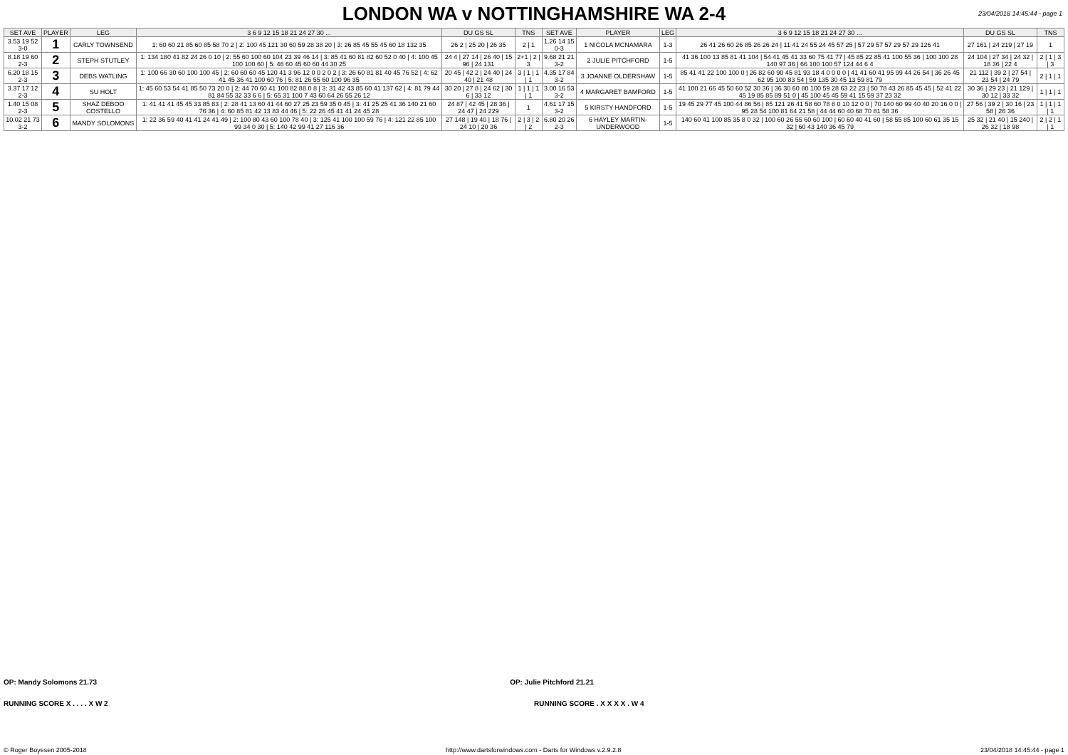LONDON WA v NOTTINGHAMSHIRE WA 2-4
23/04/2018 14:45:44 - page 1
| SET AVE | PLAYER | LEG | 3 6 9 12 15 18 21 24 27 30 ... | DU GS SL | TNS | SET AVE | PLAYER | LEG | 3 6 9 12 15 18 21 24 27 30 ... | DU GS SL | TNS |
| --- | --- | --- | --- | --- | --- | --- | --- | --- | --- | --- | --- |
| 3.53 19 52 3-0 | 1 | CARLY TOWNSEND | 1: 60 60 21 85 60 85 58 70 2 / 2: 100 45 121 30 60 59 28 38 20 / 3: 26 85 45 55 45 60 18 132 35 | 26 2 / 25 20 / 26 35 | 2 / 1 | 1.26 14 15 0-3 | 1 NICOLA MCNAMARA | 1-3 | 26 41 26 60 26 85 26 26 24 / 11 41 24 55 24 45 57 25 / 57 29 57 57 29 57 29 126 41 | 27 161 / 24 219 / 27 19 | 1 |
| 8.18 19 60 2-3 | 2 | STEPH STUTLEY | 1: 134 180 41 82 24 26 0 10 / 2: 55 60 100 60 104 23 39 46 14 / 3: 85 41 60 81 82 60 52 0 40 / 4: 100 45 100 100 60 / 5: 46 60 45 60 60 44 30 25 | 24 4 / 27 14 / 26 40 / 15 96 / 24 131 | 2+1 / 2 / 3 | 9.68 21 21 3-2 | 2 JULIE PITCHFORD | 1-5 | 41 36 100 13 85 81 41 104 / 54 41 45 41 33 60 75 41 77 / 45 85 22 85 41 100 55 36 / 100 100 28 140 97 36 / 66 100 100 57 124 44 6 4 | 24 104 / 27 34 / 24 32 / 18 36 / 22 4 | 2 / 1 / 3 / 3 |
| 6.20 18 15 2-3 | 3 | DEBS WATLING | 1: 100 66 30 60 100 100 45 / 2: 60 60 60 45 120 41 3 96 12 0 0 2 0 2 / 3: 26 60 81 81 40 45 76 52 / 4: 62 41 45 36 41 100 60 76 / 5: 81 26 55 60 100 96 35 | 20 45 / 42 2 / 24 40 / 24 40 / 21 48 | 3 / 1 / 1 / 1 | 4.35 17 84 3-2 | 3 JOANNE OLDERSHAW | 1-5 | 85 41 41 22 100 100 0 / 26 82 60 90 45 81 93 18 4 0 0 0 0 / 41 41 60 41 95 99 44 26 54 / 36 26 45 62 95 100 83 54 / 59 135 30 45 13 59 81 79 | 21 112 / 39 2 / 27 54 / 23 54 / 24 79 | 2 / 1 / 1 |
| 3.37 17 12 2-3 | 4 | SU HOLT | 1: 45 60 53 54 41 85 50 73 20 0 / 2: 44 70 60 41 100 82 88 0 8 / 3: 31 42 43 85 60 41 137 62 / 4: 81 79 44 81 84 55 32 33 6 6 / 5: 65 31 100 7 43 60 64 26 55 26 12 | 30 20 / 27 8 / 24 62 / 30 6 / 33 12 | 1 / 1 / 1 / 1 | 3.00 16 53 3-2 | 4 MARGARET BAMFORD | 1-5 | 41 100 21 66 45 50 60 52 30 36 / 36 30 60 80 100 59 28 63 22 23 / 50 78 43 26 85 45 45 / 52 41 22 45 19 85 85 89 51 0 / 45 100 45 45 59 41 15 59 37 23 32 | 30 36 / 29 23 / 21 129 / 30 12 / 33 32 | 1 / 1 / 1 |
| 1.40 15 08 2-3 | 5 | SHAZ DEBOO COSTELLO | 1: 41 41 41 45 45 33 85 83 / 2: 28 41 13 60 41 44 60 27 25 23 59 35 0 45 / 3: 41 25 25 41 36 140 21 60 76 36 / 4: 60 85 81 42 13 83 44 46 / 5: 22 26 45 41 41 24 45 28 | 24 87 / 42 45 / 28 36 / 24 47 / 24 229 | 1 | 4.61 17 15 3-2 | 5 KIRSTY HANDFORD | 1-5 | 19 45 29 77 45 100 44 86 56 / 85 121 26 41 58 60 78 8 0 10 12 0 0 / 70 140 60 99 40 40 20 16 0 0 / 95 28 54 100 81 64 21 58 / 44 44 60 40 68 70 81 58 36 | 27 56 / 39 2 / 30 16 / 23 58 / 26 36 | 1 / 1 / 1 / 1 |
| 10.02 21 73 3-2 | 6 | MANDY SOLOMONS | 1: 22 36 59 40 41 41 24 41 49 / 2: 100 80 43 60 100 78 40 / 3: 125 41 100 100 59 76 / 4: 121 22 85 100 99 34 0 30 / 5: 140 42 99 41 27 116 36 | 27 148 / 19 40 / 18 76 / 24 10 / 20 36 | 2 / 3 / 2 / 2 | 6.80 20 26 2-3 | 6 HAYLEY MARTIN-UNDERWOOD | 1-5 | 140 60 41 100 85 35 8 0 32 / 100 60 26 55 60 60 100 / 60 60 40 41 60 / 58 55 85 100 60 61 35 15 32 / 60 43 140 36 45 79 | 25 32 / 21 40 / 15 240 / 26 32 / 18 98 | 2 / 2 / 1 / 1 |
OP: Mandy Solomons 21.73 OP: Julie Pitchford 21.21
RUNNING SCORE X . . . . X W 2 RUNNING SCORE . X X X X . W 4
© Roger Boyesen 2005-2018 http://www.dartsforwindows.com - Darts for Windows v.2.9.2.8 23/04/2018 14:45:44 - page 1